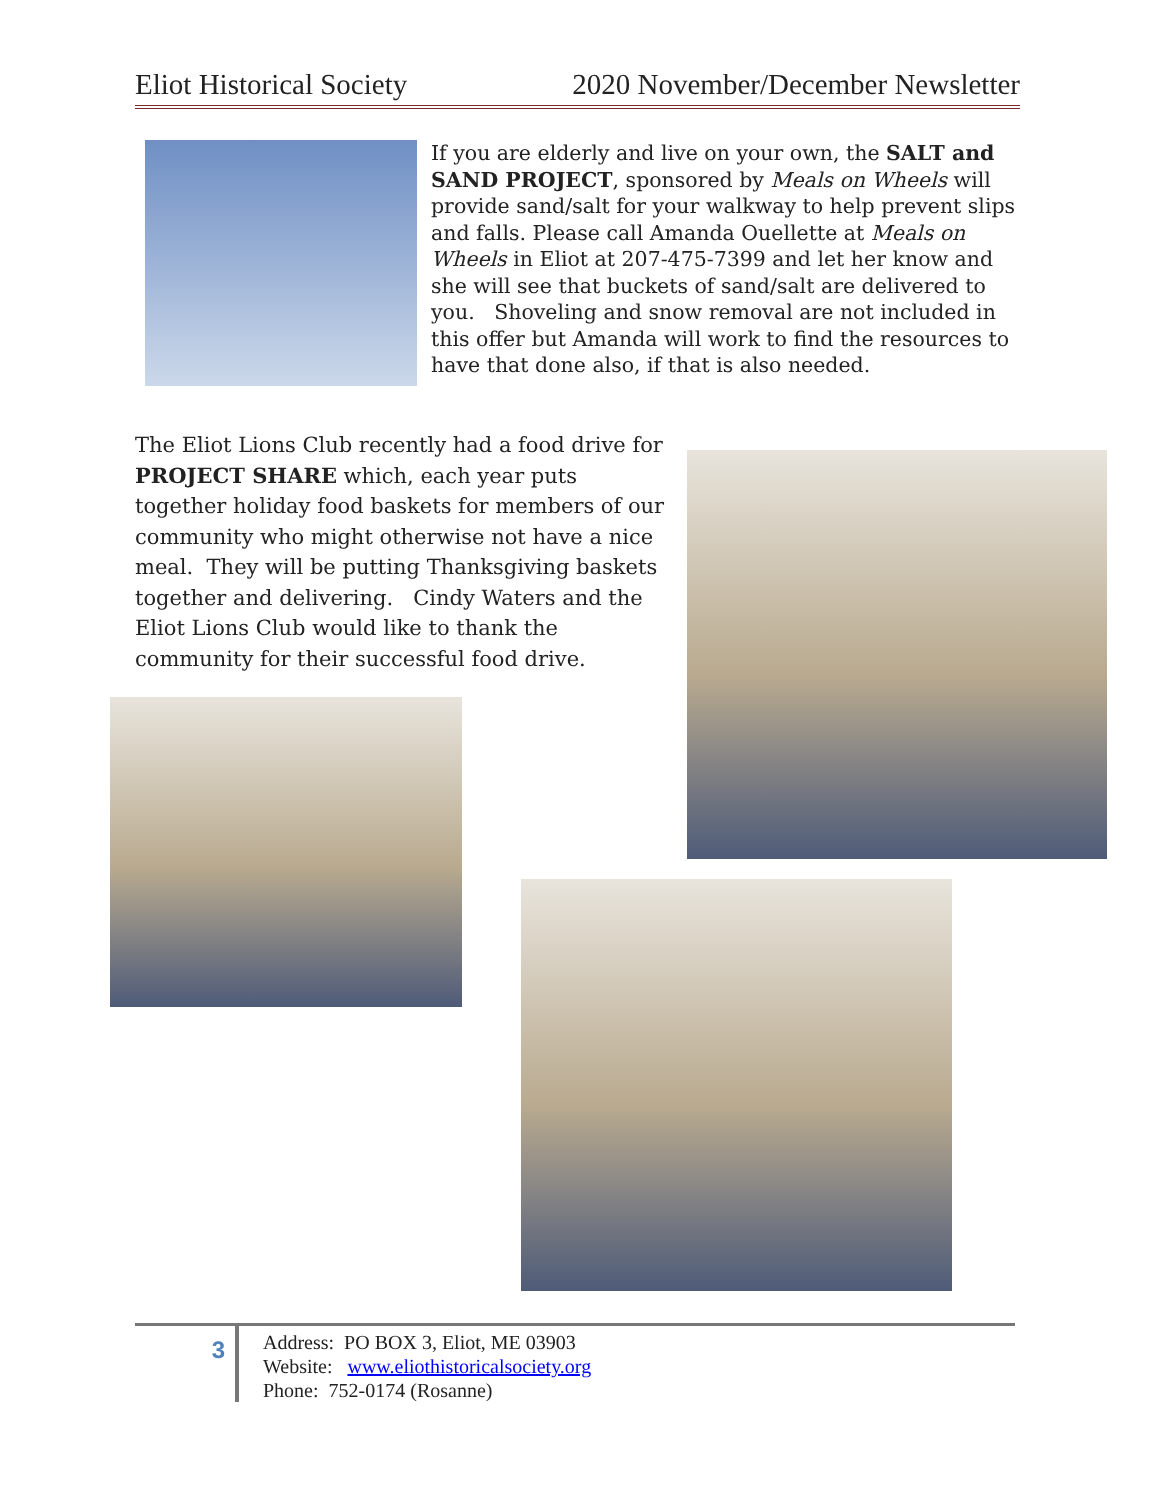Eliot Historical Society 2020 November/December Newsletter
If you are elderly and live on your own, the SALT and SAND PROJECT, sponsored by Meals on Wheels will provide sand/salt for your walkway to help prevent slips and falls. Please call Amanda Ouellette at Meals on Wheels in Eliot at 207-475-7399 and let her know and she will see that buckets of sand/salt are delivered to you. Shoveling and snow removal are not included in this offer but Amanda will work to find the resources to have that done also, if that is also needed.
The Eliot Lions Club recently had a food drive for PROJECT SHARE which, each year puts together holiday food baskets for members of our community who might otherwise not have a nice meal. They will be putting Thanksgiving baskets together and delivering. Cindy Waters and the Eliot Lions Club would like to thank the community for their successful food drive.
3
Address: PO BOX 3, Eliot, ME 03903
Website: www.eliothistoricalsociety.org
Phone: 752-0174 (Rosanne)